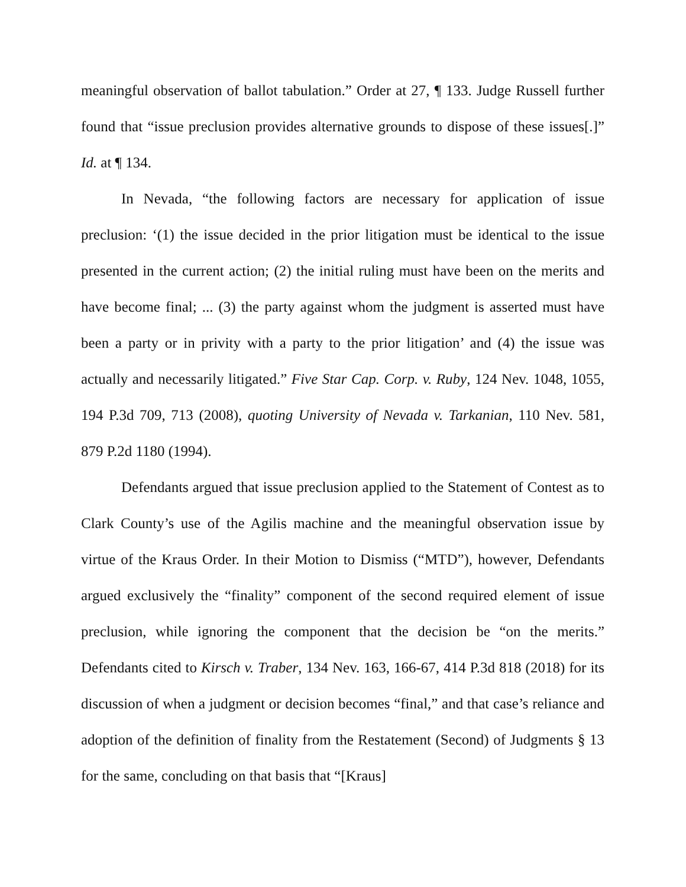meaningful observation of ballot tabulation.” Order at 27, ¶ 133. Judge Russell further found that “issue preclusion provides alternative grounds to dispose of these issues[.]” Id. at ¶ 134.
In Nevada, “the following factors are necessary for application of issue preclusion: ‘(1) the issue decided in the prior litigation must be identical to the issue presented in the current action; (2) the initial ruling must have been on the merits and have become final; ... (3) the party against whom the judgment is asserted must have been a party or in privity with a party to the prior litigation’ and (4) the issue was actually and necessarily litigated.” Five Star Cap. Corp. v. Ruby, 124 Nev. 1048, 1055, 194 P.3d 709, 713 (2008), quoting University of Nevada v. Tarkanian, 110 Nev. 581, 879 P.2d 1180 (1994).
Defendants argued that issue preclusion applied to the Statement of Contest as to Clark County’s use of the Agilis machine and the meaningful observation issue by virtue of the Kraus Order. In their Motion to Dismiss (“MTD”), however, Defendants argued exclusively the “finality” component of the second required element of issue preclusion, while ignoring the component that the decision be “on the merits.” Defendants cited to Kirsch v. Traber, 134 Nev. 163, 166-67, 414 P.3d 818 (2018) for its discussion of when a judgment or decision becomes “final,” and that case’s reliance and adoption of the definition of finality from the Restatement (Second) of Judgments § 13 for the same, concluding on that basis that “[Kraus]